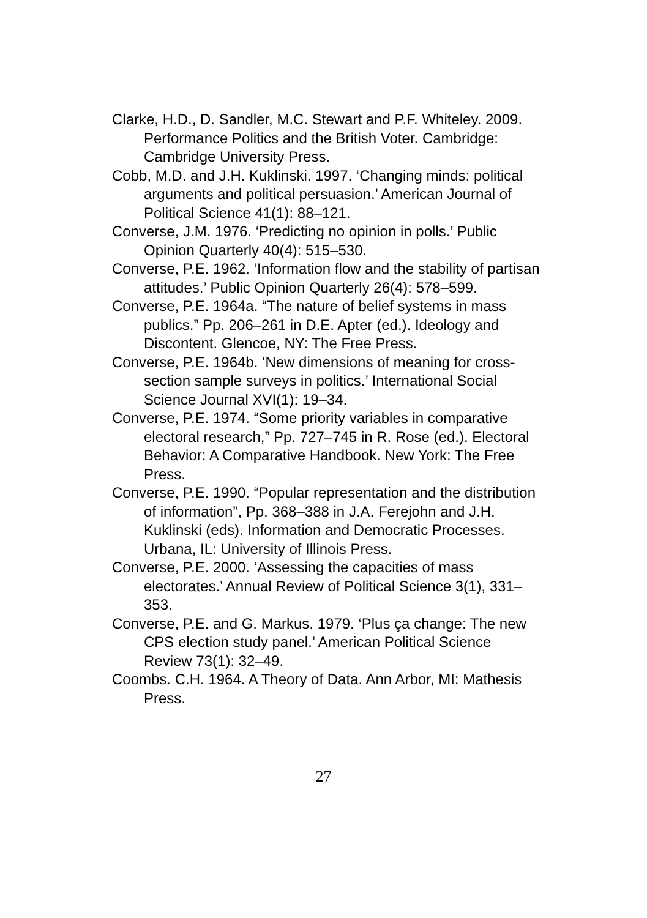Clarke, H.D., D. Sandler, M.C. Stewart and P.F. Whiteley. 2009. Performance Politics and the British Voter. Cambridge: Cambridge University Press.
Cobb, M.D. and J.H. Kuklinski. 1997. ‘Changing minds: political arguments and political persuasion.’ American Journal of Political Science 41(1): 88–121.
Converse, J.M. 1976. ‘Predicting no opinion in polls.’ Public Opinion Quarterly 40(4): 515–530.
Converse, P.E. 1962. ‘Information flow and the stability of partisan attitudes.’ Public Opinion Quarterly 26(4): 578–599.
Converse, P.E. 1964a. “The nature of belief systems in mass publics.” Pp. 206–261 in D.E. Apter (ed.). Ideology and Discontent. Glencoe, NY: The Free Press.
Converse, P.E. 1964b. ‘New dimensions of meaning for cross-section sample surveys in politics.’ International Social Science Journal XVI(1): 19–34.
Converse, P.E. 1974. “Some priority variables in comparative electoral research,” Pp. 727–745 in R. Rose (ed.). Electoral Behavior: A Comparative Handbook. New York: The Free Press.
Converse, P.E. 1990. “Popular representation and the distribution of information”, Pp. 368–388 in J.A. Ferejohn and J.H. Kuklinski (eds). Information and Democratic Processes. Urbana, IL: University of Illinois Press.
Converse, P.E. 2000. ‘Assessing the capacities of mass electorates.’ Annual Review of Political Science 3(1), 331–353.
Converse, P.E. and G. Markus. 1979. ‘Plus ça change: The new CPS election study panel.’ American Political Science Review 73(1): 32–49.
Coombs. C.H. 1964. A Theory of Data. Ann Arbor, MI: Mathesis Press.
27